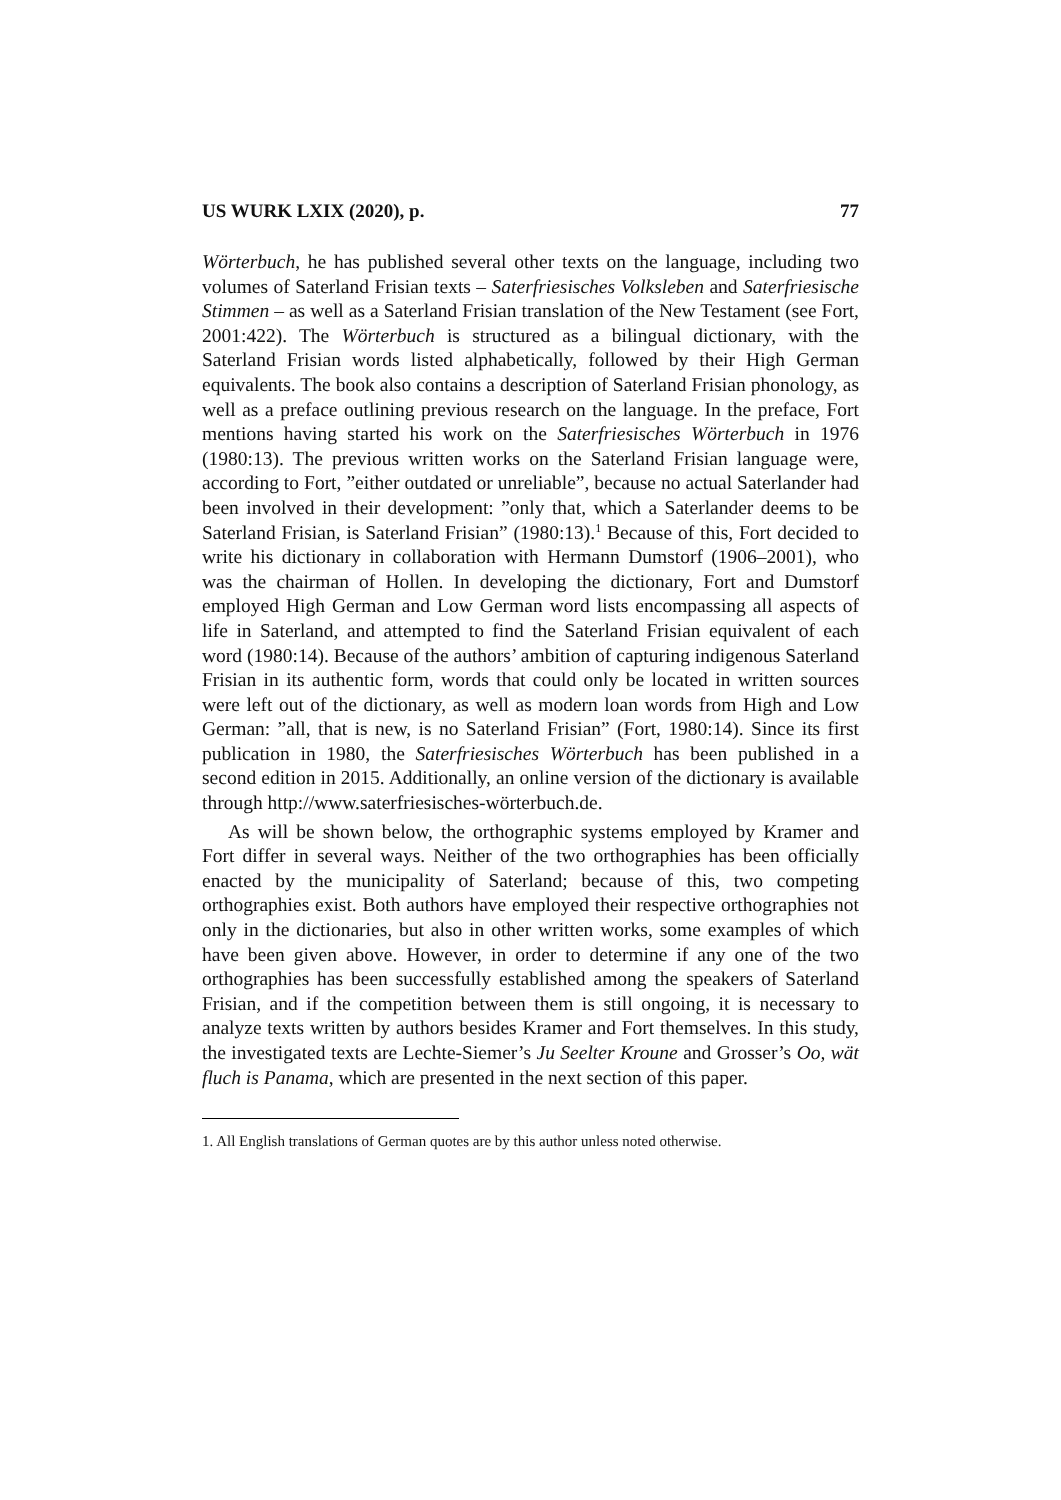US WURK LXIX (2020), p. 77
Wörterbuch, he has published several other texts on the language, including two volumes of Saterland Frisian texts – Saterfriesisches Volksleben and Saterfriesische Stimmen – as well as a Saterland Frisian translation of the New Testament (see Fort, 2001:422). The Wörterbuch is structured as a bilingual dictionary, with the Saterland Frisian words listed alphabetically, followed by their High German equivalents. The book also contains a description of Saterland Frisian phonology, as well as a preface outlining previous research on the language. In the preface, Fort mentions having started his work on the Saterfriesisches Wörterbuch in 1976 (1980:13). The previous written works on the Saterland Frisian language were, according to Fort, ”either outdated or unreliable”, because no actual Saterlander had been involved in their development: ”only that, which a Saterlander deems to be Saterland Frisian, is Saterland Frisian” (1980:13).<sup>1</sup> Because of this, Fort decided to write his dictionary in collaboration with Hermann Dumstorf (1906–2001), who was the chairman of Hollen. In developing the dictionary, Fort and Dumstorf employed High German and Low German word lists encompassing all aspects of life in Saterland, and attempted to find the Saterland Frisian equivalent of each word (1980:14). Because of the authors’ ambition of capturing indigenous Saterland Frisian in its authentic form, words that could only be located in written sources were left out of the dictionary, as well as modern loan words from High and Low German: ”all, that is new, is no Saterland Frisian” (Fort, 1980:14). Since its first publication in 1980, the Saterfriesisches Wörterbuch has been published in a second edition in 2015. Additionally, an online version of the dictionary is available through http://www.saterfriesisches-wörterbuch.de.
As will be shown below, the orthographic systems employed by Kramer and Fort differ in several ways. Neither of the two orthographies has been officially enacted by the municipality of Saterland; because of this, two competing orthographies exist. Both authors have employed their respective orthographies not only in the dictionaries, but also in other written works, some examples of which have been given above. However, in order to determine if any one of the two orthographies has been successfully established among the speakers of Saterland Frisian, and if the competition between them is still ongoing, it is necessary to analyze texts written by authors besides Kramer and Fort themselves. In this study, the investigated texts are Lechte-Siemer’s Ju Seelter Kroune and Grosser’s Oo, wät fluch is Panama, which are presented in the next section of this paper.
1. All English translations of German quotes are by this author unless noted otherwise.